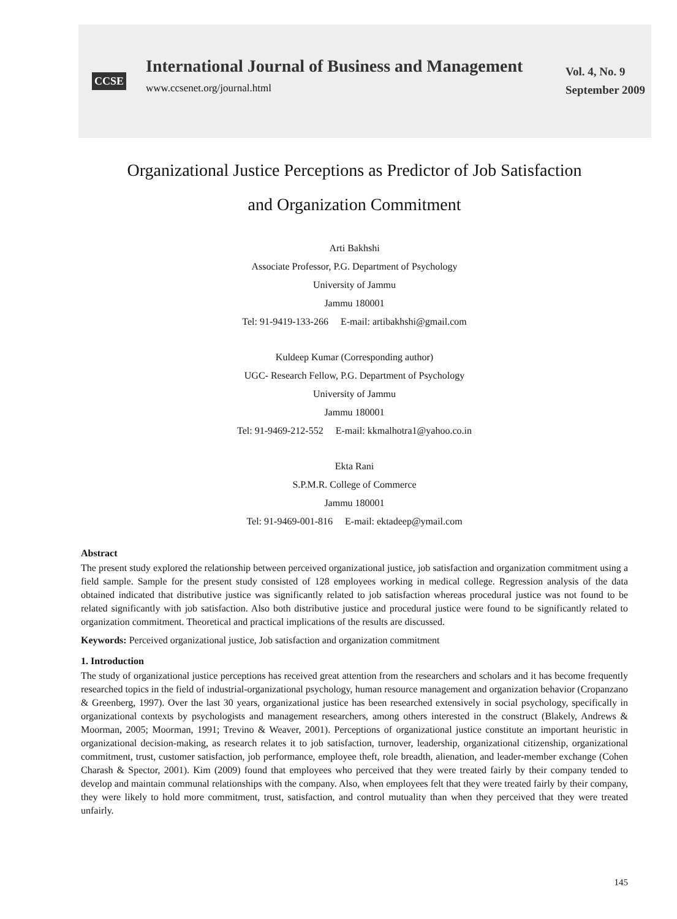CCSE
International Journal of Business and Management
www.ccsenet.org/journal.html
Vol. 4, No. 9
September 2009
Organizational Justice Perceptions as Predictor of Job Satisfaction
and Organization Commitment
Arti Bakhshi
Associate Professor, P.G. Department of Psychology
University of Jammu
Jammu 180001
Tel: 91-9419-133-266 E-mail: artibakhshi@gmail.com
Kuldeep Kumar (Corresponding author)
UGC- Research Fellow, P.G. Department of Psychology
University of Jammu
Jammu 180001
Tel: 91-9469-212-552 E-mail: kkmalhotra1@yahoo.co.in
Ekta Rani
S.P.M.R. College of Commerce
Jammu 180001
Tel: 91-9469-001-816 E-mail: ektadeep@ymail.com
Abstract
The present study explored the relationship between perceived organizational justice, job satisfaction and organization commitment using a field sample. Sample for the present study consisted of 128 employees working in medical college. Regression analysis of the data obtained indicated that distributive justice was significantly related to job satisfaction whereas procedural justice was not found to be related significantly with job satisfaction. Also both distributive justice and procedural justice were found to be significantly related to organization commitment. Theoretical and practical implications of the results are discussed.
Keywords: Perceived organizational justice, Job satisfaction and organization commitment
1. Introduction
The study of organizational justice perceptions has received great attention from the researchers and scholars and it has become frequently researched topics in the field of industrial-organizational psychology, human resource management and organization behavior (Cropanzano & Greenberg, 1997). Over the last 30 years, organizational justice has been researched extensively in social psychology, specifically in organizational contexts by psychologists and management researchers, among others interested in the construct (Blakely, Andrews & Moorman, 2005; Moorman, 1991; Trevino & Weaver, 2001). Perceptions of organizational justice constitute an important heuristic in organizational decision-making, as research relates it to job satisfaction, turnover, leadership, organizational citizenship, organizational commitment, trust, customer satisfaction, job performance, employee theft, role breadth, alienation, and leader-member exchange (Cohen Charash & Spector, 2001). Kim (2009) found that employees who perceived that they were treated fairly by their company tended to develop and maintain communal relationships with the company. Also, when employees felt that they were treated fairly by their company, they were likely to hold more commitment, trust, satisfaction, and control mutuality than when they perceived that they were treated unfairly.
145